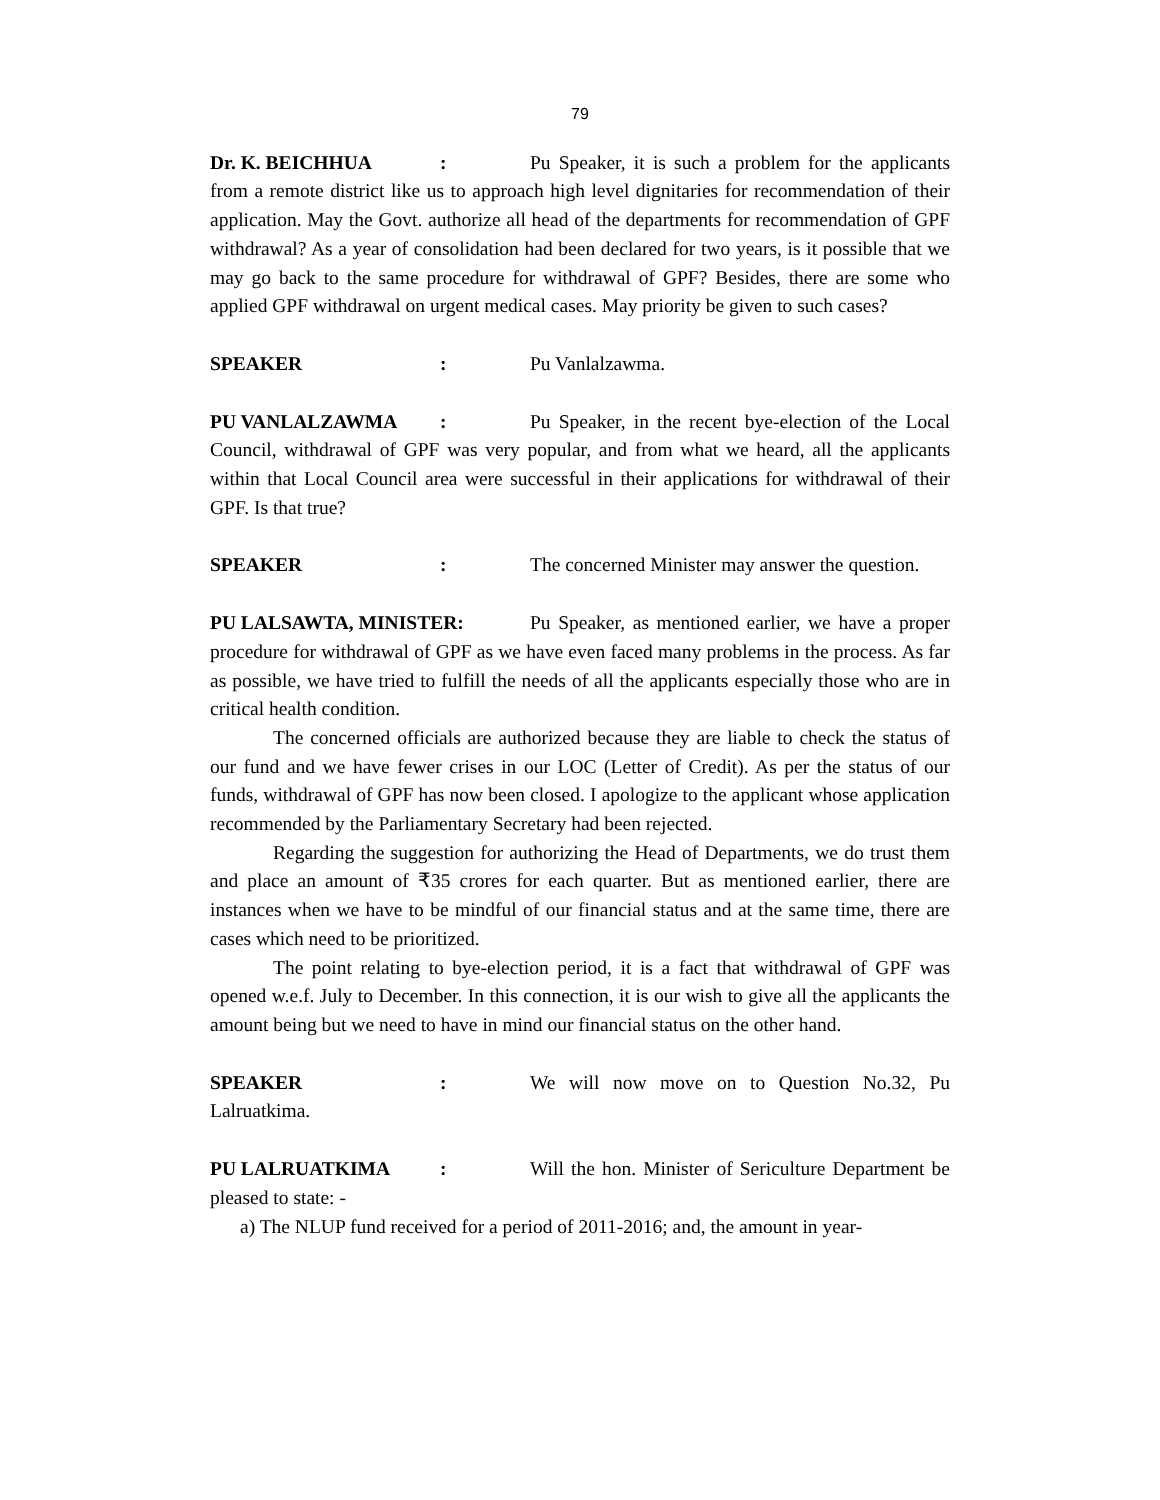79
Dr. K. BEICHHUA: Pu Speaker, it is such a problem for the applicants from a remote district like us to approach high level dignitaries for recommendation of their application. May the Govt. authorize all head of the departments for recommendation of GPF withdrawal? As a year of consolidation had been declared for two years, is it possible that we may go back to the same procedure for withdrawal of GPF? Besides, there are some who applied GPF withdrawal on urgent medical cases. May priority be given to such cases?
SPEAKER: Pu Vanlalzawma.
PU VANLALZAWMA: Pu Speaker, in the recent bye-election of the Local Council, withdrawal of GPF was very popular, and from what we heard, all the applicants within that Local Council area were successful in their applications for withdrawal of their GPF. Is that true?
SPEAKER: The concerned Minister may answer the question.
PU LALSAWTA, MINISTER: Pu Speaker, as mentioned earlier, we have a proper procedure for withdrawal of GPF as we have even faced many problems in the process. As far as possible, we have tried to fulfill the needs of all the applicants especially those who are in critical health condition.
The concerned officials are authorized because they are liable to check the status of our fund and we have fewer crises in our LOC (Letter of Credit). As per the status of our funds, withdrawal of GPF has now been closed. I apologize to the applicant whose application recommended by the Parliamentary Secretary had been rejected.
Regarding the suggestion for authorizing the Head of Departments, we do trust them and place an amount of ₹35 crores for each quarter. But as mentioned earlier, there are instances when we have to be mindful of our financial status and at the same time, there are cases which need to be prioritized.
The point relating to bye-election period, it is a fact that withdrawal of GPF was opened w.e.f. July to December. In this connection, it is our wish to give all the applicants the amount being but we need to have in mind our financial status on the other hand.
SPEAKER: We will now move on to Question No.32, Pu Lalruatkima.
PU LALRUATKIMA: Will the hon. Minister of Sericulture Department be pleased to state: -
a) The NLUP fund received for a period of 2011-2016; and, the amount in year-